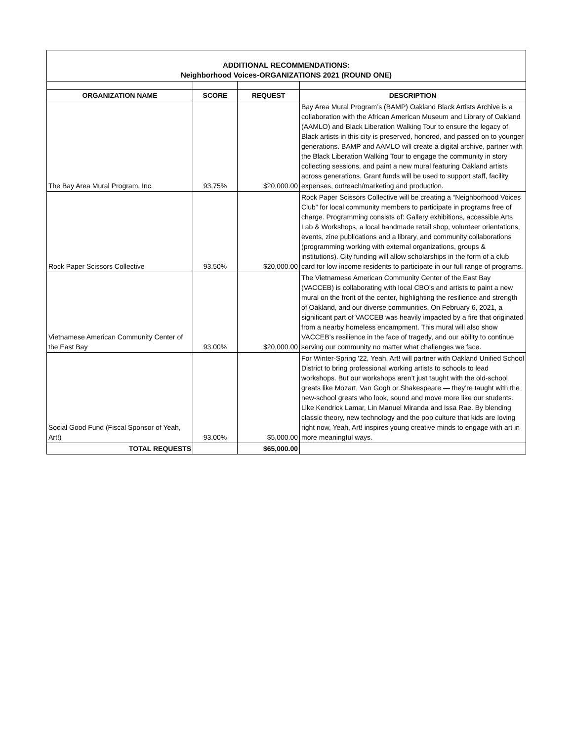ADDITIONAL RECOMMENDATIONS:
Neighborhood Voices-ORGANIZATIONS 2021 (ROUND ONE)
| ORGANIZATION NAME | SCORE | REQUEST | DESCRIPTION |
| --- | --- | --- | --- |
| The Bay Area Mural Program, Inc. | 93.75% | $20,000.00 | Bay Area Mural Program’s (BAMP) Oakland Black Artists Archive is a collaboration with the African American Museum and Library of Oakland (AAMLO) and Black Liberation Walking Tour to ensure the legacy of Black artists in this city is preserved, honored, and passed on to younger generations. BAMP and AAMLO will create a digital archive, partner with the Black Liberation Walking Tour to engage the community in story collecting sessions, and paint a new mural featuring Oakland artists across generations. Grant funds will be used to support staff, facility expenses, outreach/marketing and production. |
| Rock Paper Scissors Collective | 93.50% | $20,000.00 | Rock Paper Scissors Collective will be creating a “Neighborhood Voices Club” for local community members to participate in programs free of charge. Programming consists of: Gallery exhibitions, accessible Arts Lab & Workshops, a local handmade retail shop, volunteer orientations, events, zine publications and a library, and community collaborations (programming working with external organizations, groups & institutions). City funding will allow scholarships in the form of a club card for low income residents to participate in our full range of programs. |
| Vietnamese American Community Center of the East Bay | 93.00% | $20,000.00 | The Vietnamese American Community Center of the East Bay (VACCEB) is collaborating with local CBO’s and artists to paint a new mural on the front of the center, highlighting the resilience and strength of Oakland, and our diverse communities. On February 6, 2021, a significant part of VACCEB was heavily impacted by a fire that originated from a nearby homeless encampment. This mural will also show VACCEB’s resilience in the face of tragedy, and our ability to continue serving our community no matter what challenges we face. |
| Social Good Fund (Fiscal Sponsor of Yeah, Art!) | 93.00% | $5,000.00 | For Winter-Spring '22, Yeah, Art! will partner with Oakland Unified School District to bring professional working artists to schools to lead workshops. But our workshops aren’t just taught with the old-school greats like Mozart, Van Gogh or Shakespeare — they’re taught with the new-school greats who look, sound and move more like our students. Like Kendrick Lamar, Lin Manuel Miranda and Issa Rae. By blending classic theory, new technology and the pop culture that kids are loving right now, Yeah, Art! inspires young creative minds to engage with art in more meaningful ways. |
| TOTAL REQUESTS | | $65,000.00 | |